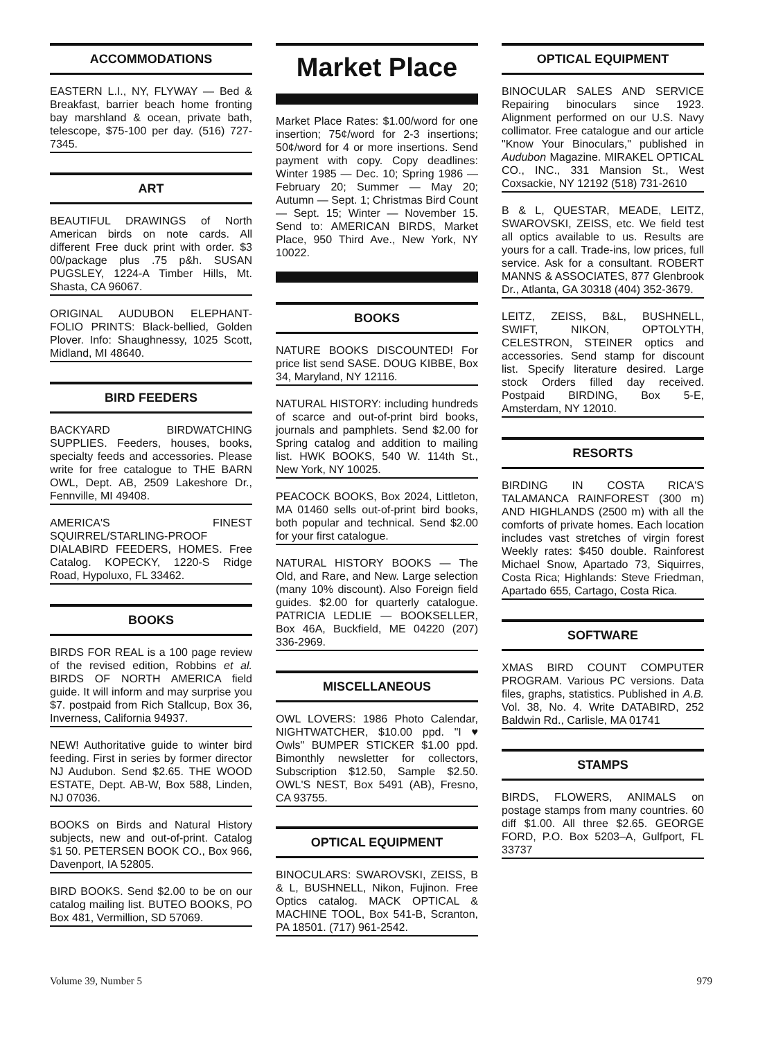ACCOMMODATIONS
EASTERN L.I., NY, FLYWAY — Bed & Breakfast, barrier beach home fronting bay marshland & ocean, private bath, telescope, $75-100 per day. (516) 727-7345.
ART
BEAUTIFUL DRAWINGS of North American birds on note cards. All different Free duck print with order. $3 00/package plus .75 p&h. SUSAN PUGSLEY, 1224-A Timber Hills, Mt. Shasta, CA 96067.
ORIGINAL AUDUBON ELEPHANT-FOLIO PRINTS: Black-bellied, Golden Plover. Info: Shaughnessy, 1025 Scott, Midland, MI 48640.
BIRD FEEDERS
BACKYARD BIRDWATCHING SUPPLIES. Feeders, houses, books, specialty feeds and accessories. Please write for free catalogue to THE BARN OWL, Dept. AB, 2509 Lakeshore Dr., Fennville, MI 49408.
AMERICA'S FINEST SQUIRREL/STARLING-PROOF DIALABIRD FEEDERS, HOMES. Free Catalog. KOPECKY, 1220-S Ridge Road, Hypoluxo, FL 33462.
BOOKS
BIRDS FOR REAL is a 100 page review of the revised edition, Robbins et al. BIRDS OF NORTH AMERICA field guide. It will inform and may surprise you $7. postpaid from Rich Stallcup, Box 36, Inverness, California 94937.
NEW! Authoritative guide to winter bird feeding. First in series by former director NJ Audubon. Send $2.65. THE WOOD ESTATE, Dept. AB-W, Box 588, Linden, NJ 07036.
BOOKS on Birds and Natural History subjects, new and out-of-print. Catalog $1 50. PETERSEN BOOK CO., Box 966, Davenport, IA 52805.
BIRD BOOKS. Send $2.00 to be on our catalog mailing list. BUTEO BOOKS, PO Box 481, Vermillion, SD 57069.
Market Place
Market Place Rates: $1.00/word for one insertion; 75¢/word for 2-3 insertions; 50¢/word for 4 or more insertions. Send payment with copy. Copy deadlines: Winter 1985 — Dec. 10; Spring 1986 — February 20; Summer — May 20; Autumn — Sept. 1; Christmas Bird Count — Sept. 15; Winter — November 15. Send to: AMERICAN BIRDS, Market Place, 950 Third Ave., New York, NY 10022.
BOOKS
NATURE BOOKS DISCOUNTED! For price list send SASE. DOUG KIBBE, Box 34, Maryland, NY 12116.
NATURAL HISTORY: including hundreds of scarce and out-of-print bird books, journals and pamphlets. Send $2.00 for Spring catalog and addition to mailing list. HWK BOOKS, 540 W. 114th St., New York, NY 10025.
PEACOCK BOOKS, Box 2024, Littleton, MA 01460 sells out-of-print bird books, both popular and technical. Send $2.00 for your first catalogue.
NATURAL HISTORY BOOKS — The Old, and Rare, and New. Large selection (many 10% discount). Also Foreign field guides. $2.00 for quarterly catalogue. PATRICIA LEDLIE — BOOKSELLER, Box 46A, Buckfield, ME 04220 (207) 336-2969.
MISCELLANEOUS
OWL LOVERS: 1986 Photo Calendar, NIGHTWATCHER, $10.00 ppd. "I ♥ Owls" BUMPER STICKER $1.00 ppd. Bimonthly newsletter for collectors, Subscription $12.50, Sample $2.50. OWL'S NEST, Box 5491 (AB), Fresno, CA 93755.
OPTICAL EQUIPMENT
BINOCULARS: SWAROVSKI, ZEISS, B & L, BUSHNELL, Nikon, Fujinon. Free Optics catalog. MACK OPTICAL & MACHINE TOOL, Box 541-B, Scranton, PA 18501. (717) 961-2542.
OPTICAL EQUIPMENT
BINOCULAR SALES AND SERVICE Repairing binoculars since 1923. Alignment performed on our U.S. Navy collimator. Free catalogue and our article "Know Your Binoculars," published in Audubon Magazine. MIRAKEL OPTICAL CO., INC., 331 Mansion St., West Coxsackie, NY 12192 (518) 731-2610
B & L, QUESTAR, MEADE, LEITZ, SWAROVSKI, ZEISS, etc. We field test all optics available to us. Results are yours for a call. Trade-ins, low prices, full service. Ask for a consultant. ROBERT MANNS & ASSOCIATES, 877 Glenbrook Dr., Atlanta, GA 30318 (404) 352-3679.
LEITZ, ZEISS, B&L, BUSHNELL, SWIFT, NIKON, OPTOLYTH, CELESTRON, STEINER optics and accessories. Send stamp for discount list. Specify literature desired. Large stock Orders filled day received. Postpaid BIRDING, Box 5-E, Amsterdam, NY 12010.
RESORTS
BIRDING IN COSTA RICA'S TALAMANCA RAINFOREST (300 m) AND HIGHLANDS (2500 m) with all the comforts of private homes. Each location includes vast stretches of virgin forest Weekly rates: $450 double. Rainforest Michael Snow, Apartado 73, Siquirres, Costa Rica; Highlands: Steve Friedman, Apartado 655, Cartago, Costa Rica.
SOFTWARE
XMAS BIRD COUNT COMPUTER PROGRAM. Various PC versions. Data files, graphs, statistics. Published in A.B. Vol. 38, No. 4. Write DATABIRD, 252 Baldwin Rd., Carlisle, MA 01741
STAMPS
BIRDS, FLOWERS, ANIMALS on postage stamps from many countries. 60 diff $1.00. All three $2.65. GEORGE FORD, P.O. Box 5203–A, Gulfport, FL 33737
Volume 39, Number 5 979